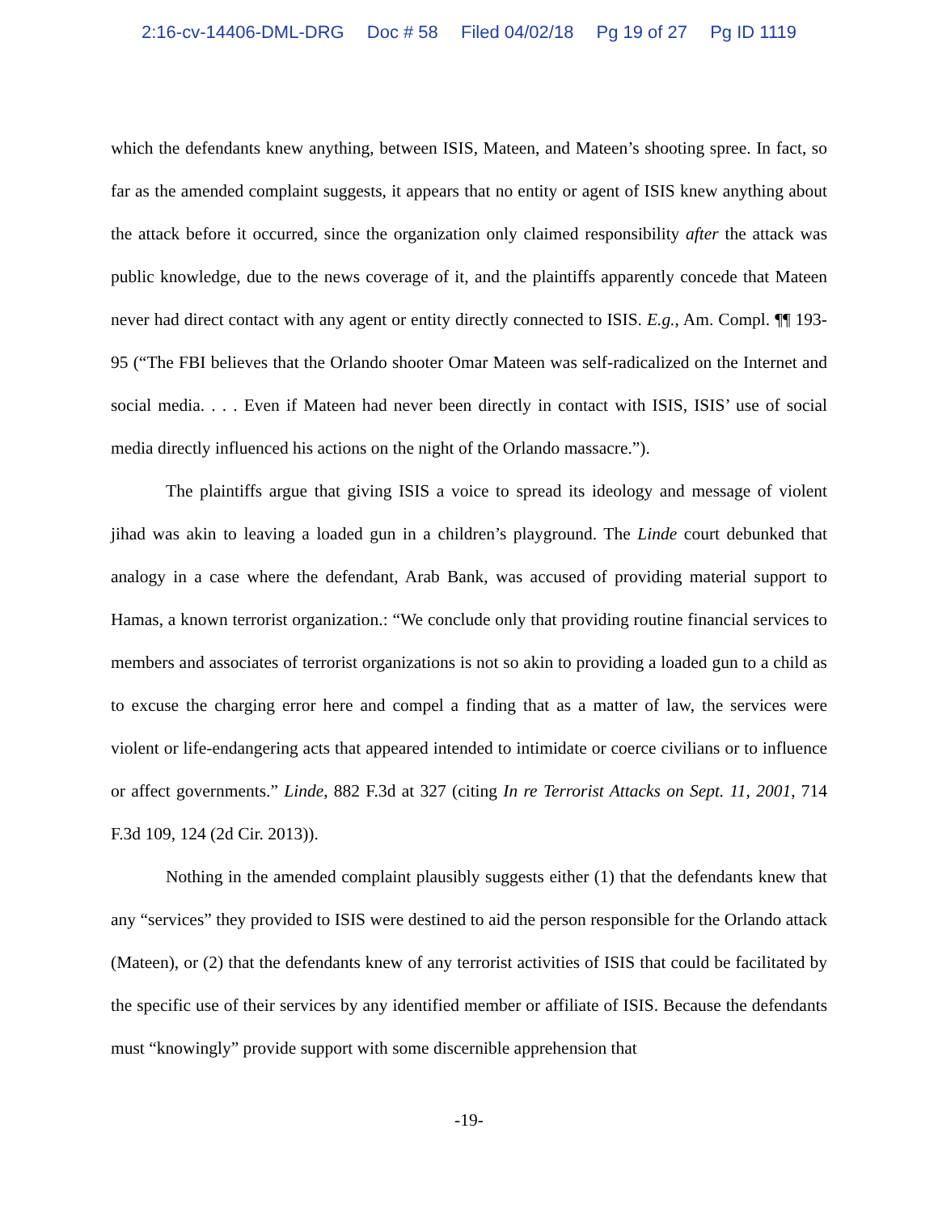2:16-cv-14406-DML-DRG Doc # 58 Filed 04/02/18 Pg 19 of 27 Pg ID 1119
which the defendants knew anything, between ISIS, Mateen, and Mateen’s shooting spree. In fact, so far as the amended complaint suggests, it appears that no entity or agent of ISIS knew anything about the attack before it occurred, since the organization only claimed responsibility after the attack was public knowledge, due to the news coverage of it, and the plaintiffs apparently concede that Mateen never had direct contact with any agent or entity directly connected to ISIS. E.g., Am. Compl. ¶¶ 193-95 (“The FBI believes that the Orlando shooter Omar Mateen was self-radicalized on the Internet and social media. . . . Even if Mateen had never been directly in contact with ISIS, ISIS’ use of social media directly influenced his actions on the night of the Orlando massacre.”).
The plaintiffs argue that giving ISIS a voice to spread its ideology and message of violent jihad was akin to leaving a loaded gun in a children’s playground. The Linde court debunked that analogy in a case where the defendant, Arab Bank, was accused of providing material support to Hamas, a known terrorist organization.: “We conclude only that providing routine financial services to members and associates of terrorist organizations is not so akin to providing a loaded gun to a child as to excuse the charging error here and compel a finding that as a matter of law, the services were violent or life-endangering acts that appeared intended to intimidate or coerce civilians or to influence or affect governments.” Linde, 882 F.3d at 327 (citing In re Terrorist Attacks on Sept. 11, 2001, 714 F.3d 109, 124 (2d Cir. 2013)).
Nothing in the amended complaint plausibly suggests either (1) that the defendants knew that any “services” they provided to ISIS were destined to aid the person responsible for the Orlando attack (Mateen), or (2) that the defendants knew of any terrorist activities of ISIS that could be facilitated by the specific use of their services by any identified member or affiliate of ISIS. Because the defendants must “knowingly” provide support with some discernible apprehension that
-19-